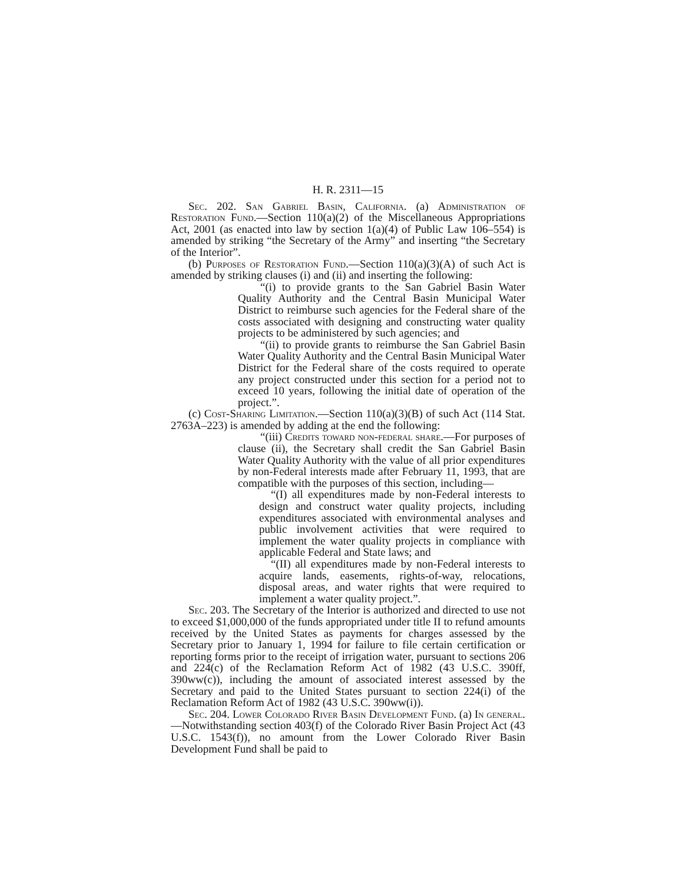H. R. 2311—15
Sec. 202. San Gabriel Basin, California. (a) Administration of Restoration Fund.—Section 110(a)(2) of the Miscellaneous Appropriations Act, 2001 (as enacted into law by section 1(a)(4) of Public Law 106–554) is amended by striking “the Secretary of the Army” and inserting “the Secretary of the Interior”.
(b) Purposes of Restoration Fund.—Section 110(a)(3)(A) of such Act is amended by striking clauses (i) and (ii) and inserting the following:
“(i) to provide grants to the San Gabriel Basin Water Quality Authority and the Central Basin Municipal Water District to reimburse such agencies for the Federal share of the costs associated with designing and constructing water quality projects to be administered by such agencies; and
“(ii) to provide grants to reimburse the San Gabriel Basin Water Quality Authority and the Central Basin Municipal Water District for the Federal share of the costs required to operate any project constructed under this section for a period not to exceed 10 years, following the initial date of operation of the project.”.
(c) Cost-Sharing Limitation.—Section 110(a)(3)(B) of such Act (114 Stat. 2763A–223) is amended by adding at the end the following:
“(iii) Credits toward non-federal share.—For purposes of clause (ii), the Secretary shall credit the San Gabriel Basin Water Quality Authority with the value of all prior expenditures by non-Federal interests made after February 11, 1993, that are compatible with the purposes of this section, including—
“(I) all expenditures made by non-Federal interests to design and construct water quality projects, including expenditures associated with environmental analyses and public involvement activities that were required to implement the water quality projects in compliance with applicable Federal and State laws; and
“(II) all expenditures made by non-Federal interests to acquire lands, easements, rights-of-way, relocations, disposal areas, and water rights that were required to implement a water quality project.”.
Sec. 203. The Secretary of the Interior is authorized and directed to use not to exceed $1,000,000 of the funds appropriated under title II to refund amounts received by the United States as payments for charges assessed by the Secretary prior to January 1, 1994 for failure to file certain certification or reporting forms prior to the receipt of irrigation water, pursuant to sections 206 and 224(c) of the Reclamation Reform Act of 1982 (43 U.S.C. 390ff, 390ww(c)), including the amount of associated interest assessed by the Secretary and paid to the United States pursuant to section 224(i) of the Reclamation Reform Act of 1982 (43 U.S.C. 390ww(i)).
Sec. 204. Lower Colorado River Basin Development Fund. (a) In general.—Notwithstanding section 403(f) of the Colorado River Basin Project Act (43 U.S.C. 1543(f)), no amount from the Lower Colorado River Basin Development Fund shall be paid to